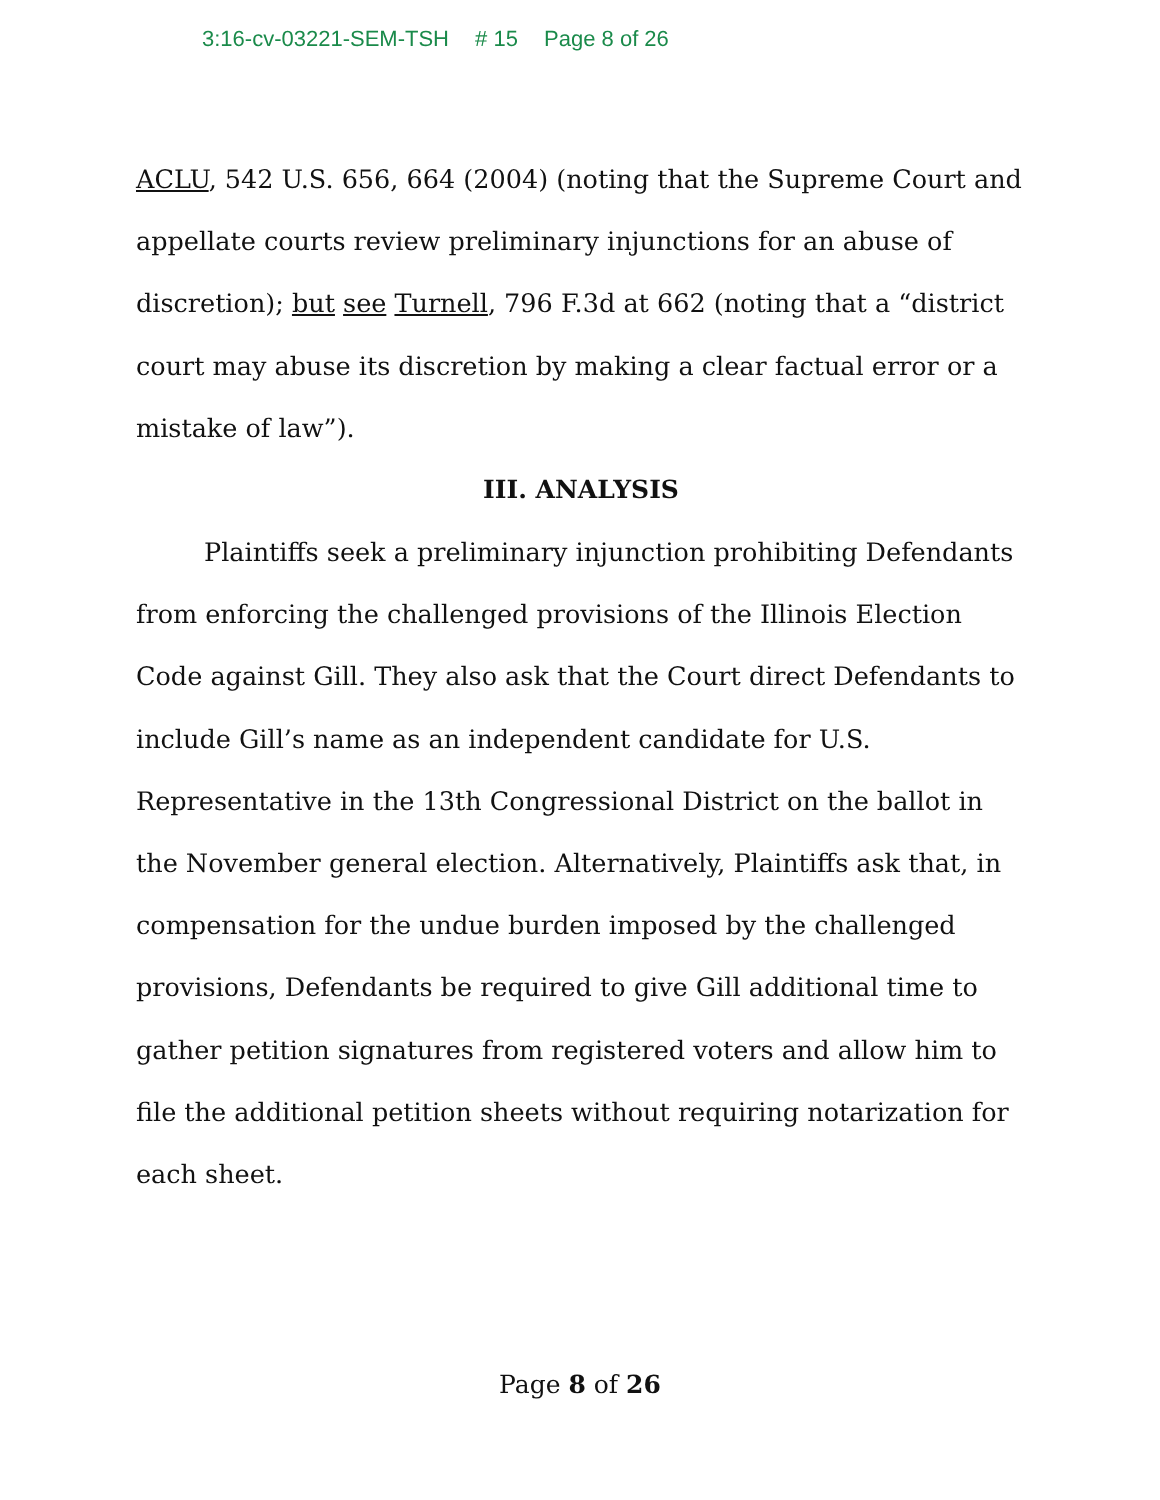3:16-cv-03221-SEM-TSH # 15 Page 8 of 26
ACLU, 542 U.S. 656, 664 (2004) (noting that the Supreme Court and appellate courts review preliminary injunctions for an abuse of discretion); but see Turnell, 796 F.3d at 662 (noting that a “district court may abuse its discretion by making a clear factual error or a mistake of law”).
III. ANALYSIS
Plaintiffs seek a preliminary injunction prohibiting Defendants from enforcing the challenged provisions of the Illinois Election Code against Gill. They also ask that the Court direct Defendants to include Gill’s name as an independent candidate for U.S. Representative in the 13th Congressional District on the ballot in the November general election. Alternatively, Plaintiffs ask that, in compensation for the undue burden imposed by the challenged provisions, Defendants be required to give Gill additional time to gather petition signatures from registered voters and allow him to file the additional petition sheets without requiring notarization for each sheet.
Page 8 of 26